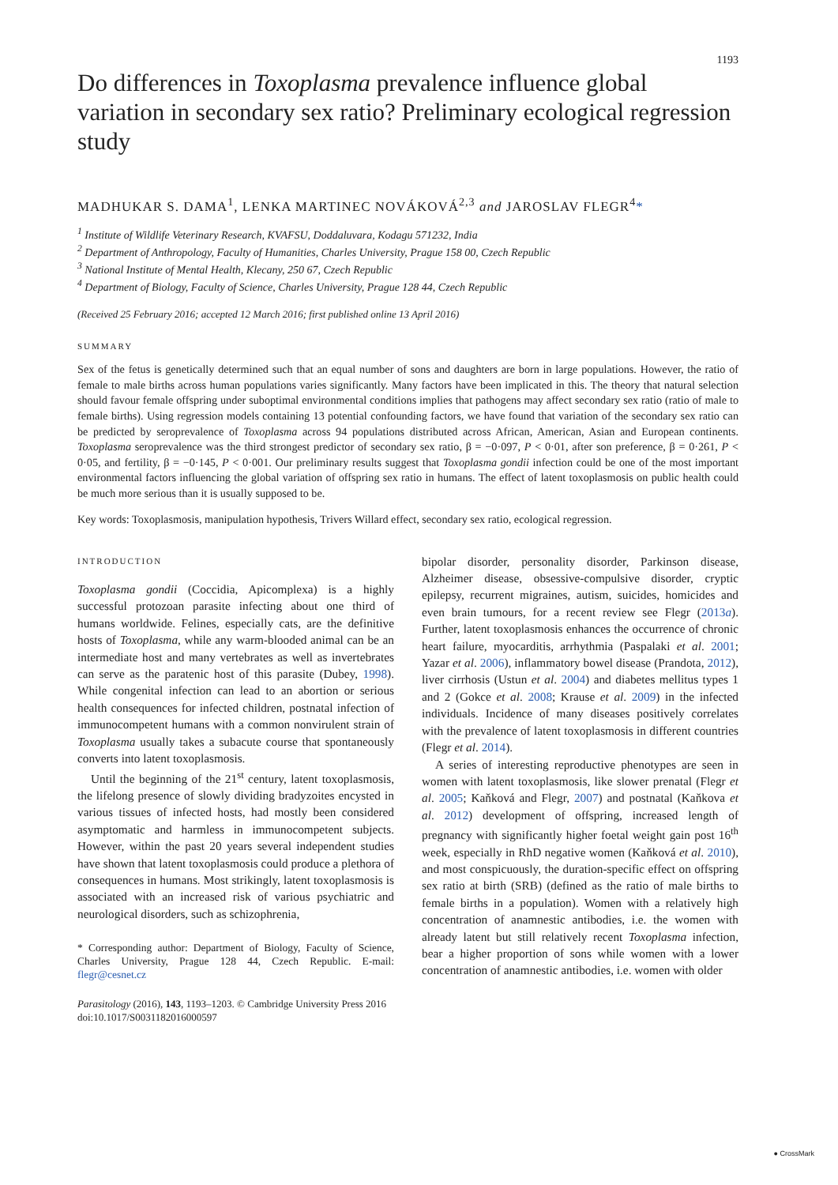1193
Do differences in Toxoplasma prevalence influence global variation in secondary sex ratio? Preliminary ecological regression study
MADHUKAR S. DAMA<sup>1</sup>, LENKA MARTINEC NOVÁKOVÁ<sup>2,3</sup> and JAROSLAV FLEGR<sup>4</sup>*
<sup>1</sup> Institute of Wildlife Veterinary Research, KVAFSU, Doddaluvara, Kodagu 571232, India
<sup>2</sup> Department of Anthropology, Faculty of Humanities, Charles University, Prague 158 00, Czech Republic
<sup>3</sup> National Institute of Mental Health, Klecany, 250 67, Czech Republic
<sup>4</sup> Department of Biology, Faculty of Science, Charles University, Prague 128 44, Czech Republic
(Received 25 February 2016; accepted 12 March 2016; first published online 13 April 2016)
SUMMARY
Sex of the fetus is genetically determined such that an equal number of sons and daughters are born in large populations. However, the ratio of female to male births across human populations varies significantly. Many factors have been implicated in this. The theory that natural selection should favour female offspring under suboptimal environmental conditions implies that pathogens may affect secondary sex ratio (ratio of male to female births). Using regression models containing 13 potential confounding factors, we have found that variation of the secondary sex ratio can be predicted by seroprevalence of Toxoplasma across 94 populations distributed across African, American, Asian and European continents. Toxoplasma seroprevalence was the third strongest predictor of secondary sex ratio, β = −0·097, P < 0·01, after son preference, β = 0·261, P < 0·05, and fertility, β = −0·145, P < 0·001. Our preliminary results suggest that Toxoplasma gondii infection could be one of the most important environmental factors influencing the global variation of offspring sex ratio in humans. The effect of latent toxoplasmosis on public health could be much more serious than it is usually supposed to be.
Key words: Toxoplasmosis, manipulation hypothesis, Trivers Willard effect, secondary sex ratio, ecological regression.
INTRODUCTION
Toxoplasma gondii (Coccidia, Apicomplexa) is a highly successful protozoan parasite infecting about one third of humans worldwide. Felines, especially cats, are the definitive hosts of Toxoplasma, while any warm-blooded animal can be an intermediate host and many vertebrates as well as invertebrates can serve as the paratenic host of this parasite (Dubey, 1998). While congenital infection can lead to an abortion or serious health consequences for infected children, postnatal infection of immunocompetent humans with a common nonvirulent strain of Toxoplasma usually takes a subacute course that spontaneously converts into latent toxoplasmosis.
Until the beginning of the 21<sup>st</sup> century, latent toxoplasmosis, the lifelong presence of slowly dividing bradyzoites encysted in various tissues of infected hosts, had mostly been considered asymptomatic and harmless in immunocompetent subjects. However, within the past 20 years several independent studies have shown that latent toxoplasmosis could produce a plethora of consequences in humans. Most strikingly, latent toxoplasmosis is associated with an increased risk of various psychiatric and neurological disorders, such as schizophrenia,
* Corresponding author: Department of Biology, Faculty of Science, Charles University, Prague 128 44, Czech Republic. E-mail: flegr@cesnet.cz
bipolar disorder, personality disorder, Parkinson disease, Alzheimer disease, obsessive-compulsive disorder, cryptic epilepsy, recurrent migraines, autism, suicides, homicides and even brain tumours, for a recent review see Flegr (2013a). Further, latent toxoplasmosis enhances the occurrence of chronic heart failure, myocarditis, arrhythmia (Paspalaki et al. 2001; Yazar et al. 2006), inflammatory bowel disease (Prandota, 2012), liver cirrhosis (Ustun et al. 2004) and diabetes mellitus types 1 and 2 (Gokce et al. 2008; Krause et al. 2009) in the infected individuals. Incidence of many diseases positively correlates with the prevalence of latent toxoplasmosis in different countries (Flegr et al. 2014).
A series of interesting reproductive phenotypes are seen in women with latent toxoplasmosis, like slower prenatal (Flegr et al. 2005; Kaňková and Flegr, 2007) and postnatal (Kaňkova et al. 2012) development of offspring, increased length of pregnancy with significantly higher foetal weight gain post 16<sup>th</sup> week, especially in RhD negative women (Kaňková et al. 2010), and most conspicuously, the duration-specific effect on offspring sex ratio at birth (SRB) (defined as the ratio of male births to female births in a population). Women with a relatively high concentration of anamnestic antibodies, i.e. the women with already latent but still relatively recent Toxoplasma infection, bear a higher proportion of sons while women with a lower concentration of anamnestic antibodies, i.e. women with older
Parasitology (2016), 143, 1193–1203. © Cambridge University Press 2016
doi:10.1017/S0031182016000597
● CrossMark